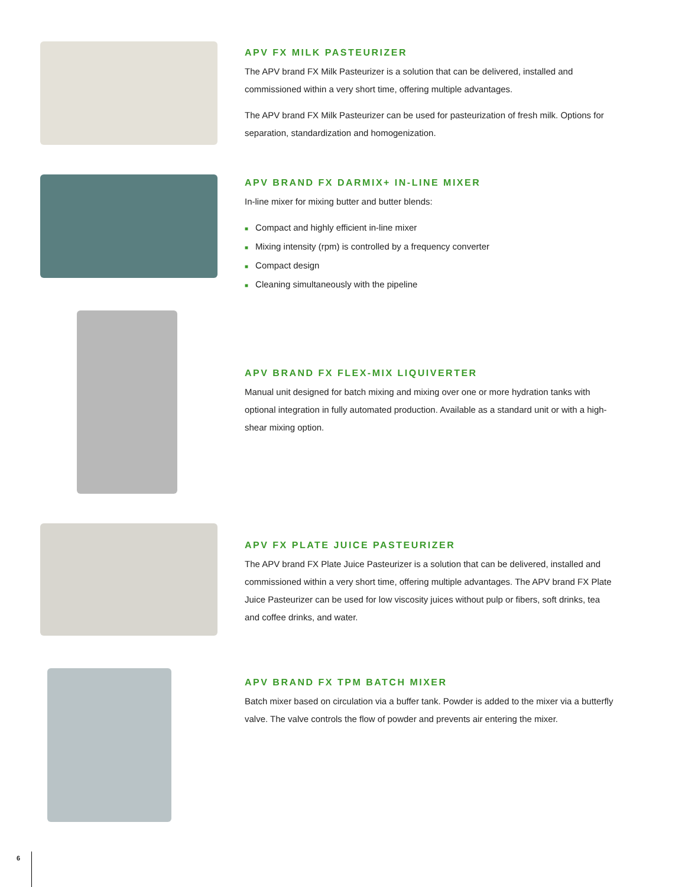APV FX MILK PASTEURIZER
The APV brand FX Milk Pasteurizer is a solution that can be delivered, installed and commissioned within a very short time, offering multiple advantages.
The APV brand FX Milk Pasteurizer can be used for pasteurization of fresh milk. Options for separation, standardization and homogenization.
APV BRAND FX DARMIX+ IN-LINE MIXER
In-line mixer for mixing butter and butter blends:
■ Compact and highly efficient in-line mixer
■ Mixing intensity (rpm) is controlled by a frequency converter
■ Compact design
■ Cleaning simultaneously with the pipeline
APV BRAND FX FLEX-MIX LIQUIVERTER
Manual unit designed for batch mixing and mixing over one or more hydration tanks with optional integration in fully automated production. Available as a standard unit or with a high-shear mixing option.
APV FX PLATE JUICE PASTEURIZER
The APV brand FX Plate Juice Pasteurizer is a solution that can be delivered, installed and commissioned within a very short time, offering multiple advantages. The APV brand FX Plate Juice Pasteurizer can be used for low viscosity juices without pulp or fibers, soft drinks, tea and coffee drinks, and water.
APV BRAND FX TPM BATCH MIXER
Batch mixer based on circulation via a buffer tank. Powder is added to the mixer via a butterfly valve. The valve controls the flow of powder and prevents air entering the mixer.
6